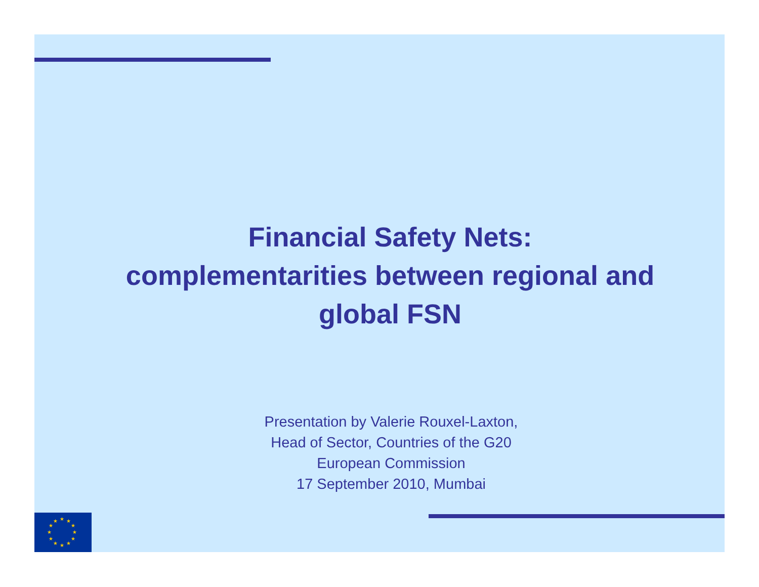Financial Safety Nets:
complementarities between regional and
global FSN
Presentation by Valerie Rouxel-Laxton,
Head of Sector, Countries of the G20
European Commission
17 September 2010, Mumbai
★
★
★
★
★
★
★
★
★
★
★
★